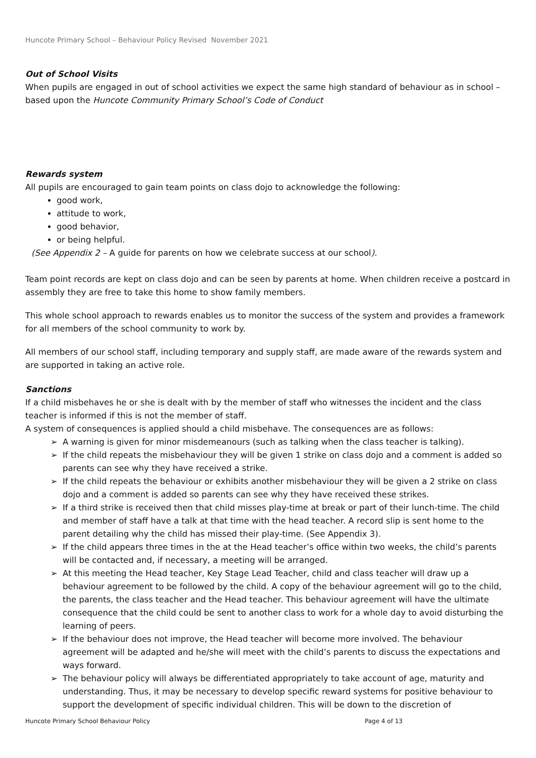Huncote Primary School – Behaviour Policy Revised November 2021
Out of School Visits
When pupils are engaged in out of school activities we expect the same high standard of behaviour as in school – based upon the Huncote Community Primary School’s Code of Conduct
Rewards system
All pupils are encouraged to gain team points on class dojo to acknowledge the following:
good work,
attitude to work,
good behavior,
or being helpful.
(See Appendix 2 – A guide for parents on how we celebrate success at our school).
Team point records are kept on class dojo and can be seen by parents at home. When children receive a postcard in assembly they are free to take this home to show family members.
This whole school approach to rewards enables us to monitor the success of the system and provides a framework for all members of the school community to work by.
All members of our school staff, including temporary and supply staff, are made aware of the rewards system and are supported in taking an active role.
Sanctions
If a child misbehaves he or she is dealt with by the member of staff who witnesses the incident and the class teacher is informed if this is not the member of staff.
A system of consequences is applied should a child misbehave. The consequences are as follows:
➢ A warning is given for minor misdemeanours (such as talking when the class teacher is talking).
➢ If the child repeats the misbehaviour they will be given 1 strike on class dojo and a comment is added so parents can see why they have received a strike.
➢ If the child repeats the behaviour or exhibits another misbehaviour they will be given a 2 strike on class dojo and a comment is added so parents can see why they have received these strikes.
➢ If a third strike is received then that child misses play-time at break or part of their lunch-time. The child and member of staff have a talk at that time with the head teacher. A record slip is sent home to the parent detailing why the child has missed their play-time. (See Appendix 3).
➢ If the child appears three times in the at the Head teacher’s office within two weeks, the child’s parents will be contacted and, if necessary, a meeting will be arranged.
➢ At this meeting the Head teacher, Key Stage Lead Teacher, child and class teacher will draw up a behaviour agreement to be followed by the child. A copy of the behaviour agreement will go to the child, the parents, the class teacher and the Head teacher. This behaviour agreement will have the ultimate consequence that the child could be sent to another class to work for a whole day to avoid disturbing the learning of peers.
➢ If the behaviour does not improve, the Head teacher will become more involved. The behaviour agreement will be adapted and he/she will meet with the child’s parents to discuss the expectations and ways forward.
➢ The behaviour policy will always be differentiated appropriately to take account of age, maturity and understanding. Thus, it may be necessary to develop specific reward systems for positive behaviour to support the development of specific individual children. This will be down to the discretion of
Huncote Primary School Behaviour Policy Page 4 of 13